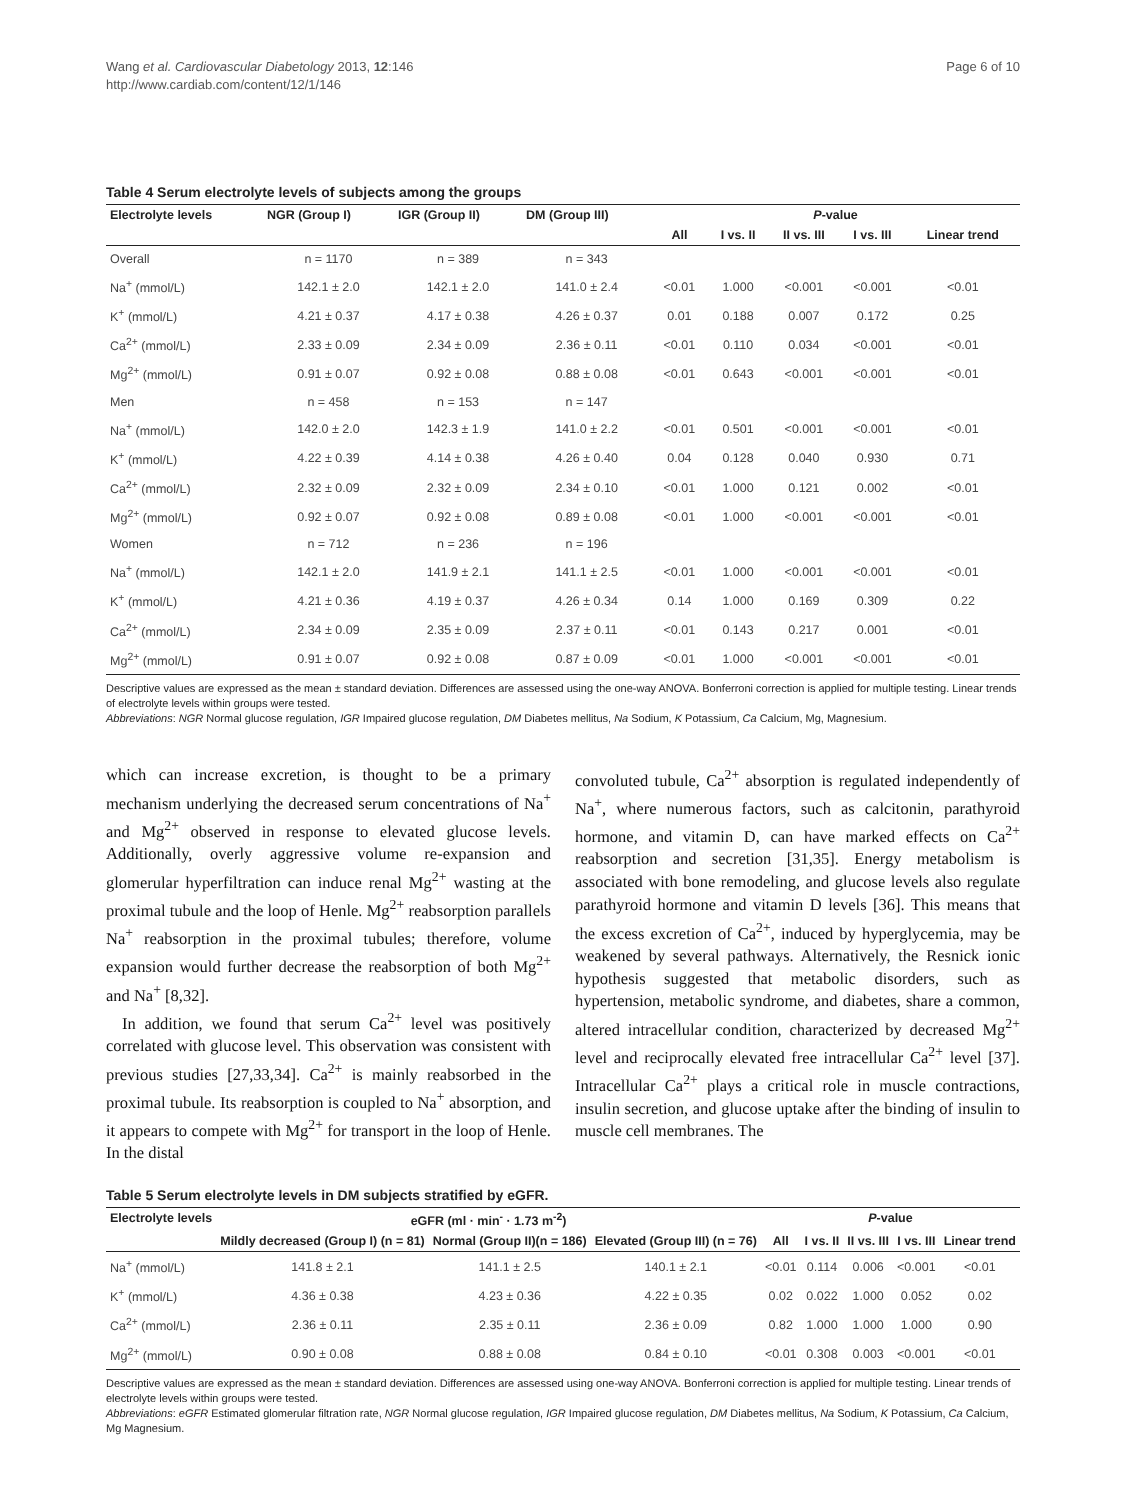Wang et al. Cardiovascular Diabetology 2013, 12:146
http://www.cardiab.com/content/12/1/146
Page 6 of 10
Table 4 Serum electrolyte levels of subjects among the groups
| Electrolyte levels | NGR (Group I) | IGR (Group II) | DM (Group III) | P -value | | | | |
| --- | --- | --- | --- | --- | --- | --- | --- | --- |
| | | | | All | I vs. II | II vs. III | I vs. III | Linear trend |
| Overall | n = 1170 | n = 389 | n = 343 | | | | | |
| Na<sup>+</sup> (mmol/L) | 142.1 ± 2.0 | 142.1 ± 2.0 | 141.0 ± 2.4 | <0.01 | 1.000 | <0.001 | <0.001 | <0.01 |
| K<sup>+</sup> (mmol/L) | 4.21 ± 0.37 | 4.17 ± 0.38 | 4.26 ± 0.37 | 0.01 | 0.188 | 0.007 | 0.172 | 0.25 |
| Ca<sup>2+</sup> (mmol/L) | 2.33 ± 0.09 | 2.34 ± 0.09 | 2.36 ± 0.11 | <0.01 | 0.110 | 0.034 | <0.001 | <0.01 |
| Mg<sup>2+</sup> (mmol/L) | 0.91 ± 0.07 | 0.92 ± 0.08 | 0.88 ± 0.08 | <0.01 | 0.643 | <0.001 | <0.001 | <0.01 |
| Men | n = 458 | n = 153 | n = 147 | | | | | |
| Na<sup>+</sup> (mmol/L) | 142.0 ± 2.0 | 142.3 ± 1.9 | 141.0 ± 2.2 | <0.01 | 0.501 | <0.001 | <0.001 | <0.01 |
| K<sup>+</sup> (mmol/L) | 4.22 ± 0.39 | 4.14 ± 0.38 | 4.26 ± 0.40 | 0.04 | 0.128 | 0.040 | 0.930 | 0.71 |
| Ca<sup>2+</sup> (mmol/L) | 2.32 ± 0.09 | 2.32 ± 0.09 | 2.34 ± 0.10 | <0.01 | 1.000 | 0.121 | 0.002 | <0.01 |
| Mg<sup>2+</sup> (mmol/L) | 0.92 ± 0.07 | 0.92 ± 0.08 | 0.89 ± 0.08 | <0.01 | 1.000 | <0.001 | <0.001 | <0.01 |
| Women | n = 712 | n = 236 | n = 196 | | | | | |
| Na<sup>+</sup> (mmol/L) | 142.1 ± 2.0 | 141.9 ± 2.1 | 141.1 ± 2.5 | <0.01 | 1.000 | <0.001 | <0.001 | <0.01 |
| K<sup>+</sup> (mmol/L) | 4.21 ± 0.36 | 4.19 ± 0.37 | 4.26 ± 0.34 | 0.14 | 1.000 | 0.169 | 0.309 | 0.22 |
| Ca<sup>2+</sup> (mmol/L) | 2.34 ± 0.09 | 2.35 ± 0.09 | 2.37 ± 0.11 | <0.01 | 0.143 | 0.217 | 0.001 | <0.01 |
| Mg<sup>2+</sup> (mmol/L) | 0.91 ± 0.07 | 0.92 ± 0.08 | 0.87 ± 0.09 | <0.01 | 1.000 | <0.001 | <0.001 | <0.01 |
Descriptive values are expressed as the mean ± standard deviation. Differences are assessed using the one-way ANOVA. Bonferroni correction is applied for multiple testing. Linear trends of electrolyte levels within groups were tested.
Abbreviations: NGR Normal glucose regulation, IGR Impaired glucose regulation, DM Diabetes mellitus, Na Sodium, K Potassium, Ca Calcium, Mg, Magnesium.
which can increase excretion, is thought to be a primary mechanism underlying the decreased serum concentrations of Na<sup>+</sup> and Mg<sup>2+</sup> observed in response to elevated glucose levels. Additionally, overly aggressive volume re-expansion and glomerular hyperfiltration can induce renal Mg<sup>2+</sup> wasting at the proximal tubule and the loop of Henle. Mg<sup>2+</sup> reabsorption parallels Na<sup>+</sup> reabsorption in the proximal tubules; therefore, volume expansion would further decrease the reabsorption of both Mg<sup>2+</sup> and Na<sup>+</sup> [8,32].
In addition, we found that serum Ca<sup>2+</sup> level was positively correlated with glucose level. This observation was consistent with previous studies [27,33,34]. Ca<sup>2+</sup> is mainly reabsorbed in the proximal tubule. Its reabsorption is coupled to Na<sup>+</sup> absorption, and it appears to compete with Mg<sup>2+</sup> for transport in the loop of Henle. In the distal
convoluted tubule, Ca<sup>2+</sup> absorption is regulated independently of Na<sup>+</sup>, where numerous factors, such as calcitonin, parathyroid hormone, and vitamin D, can have marked effects on Ca<sup>2+</sup> reabsorption and secretion [31,35]. Energy metabolism is associated with bone remodeling, and glucose levels also regulate parathyroid hormone and vitamin D levels [36]. This means that the excess excretion of Ca<sup>2+</sup>, induced by hyperglycemia, may be weakened by several pathways. Alternatively, the Resnick ionic hypothesis suggested that metabolic disorders, such as hypertension, metabolic syndrome, and diabetes, share a common, altered intracellular condition, characterized by decreased Mg<sup>2+</sup> level and reciprocally elevated free intracellular Ca<sup>2+</sup> level [37]. Intracellular Ca<sup>2+</sup> plays a critical role in muscle contractions, insulin secretion, and glucose uptake after the binding of insulin to muscle cell membranes. The
Table 5 Serum electrolyte levels in DM subjects stratified by eGFR.
| Electrolyte levels | eGFR (ml · min<sup>-</sup> · 1.73 m<sup>-2</sup>) | | | P -value | | | | |
| --- | --- | --- | --- | --- | --- | --- | --- | --- |
| | Mildly decreased (Group I) (n = 81) | Normal (Group II)(n = 186) | Elevated (Group III) (n = 76) | All | I vs. II | II vs. III | I vs. III | Linear trend |
| Na<sup>+</sup> (mmol/L) | 141.8 ± 2.1 | 141.1 ± 2.5 | 140.1 ± 2.1 | <0.01 | 0.114 | 0.006 | <0.001 | <0.01 |
| K<sup>+</sup> (mmol/L) | 4.36 ± 0.38 | 4.23 ± 0.36 | 4.22 ± 0.35 | 0.02 | 0.022 | 1.000 | 0.052 | 0.02 |
| Ca<sup>2+</sup> (mmol/L) | 2.36 ± 0.11 | 2.35 ± 0.11 | 2.36 ± 0.09 | 0.82 | 1.000 | 1.000 | 1.000 | 0.90 |
| Mg<sup>2+</sup> (mmol/L) | 0.90 ± 0.08 | 0.88 ± 0.08 | 0.84 ± 0.10 | <0.01 | 0.308 | 0.003 | <0.001 | <0.01 |
Descriptive values are expressed as the mean ± standard deviation. Differences are assessed using one-way ANOVA. Bonferroni correction is applied for multiple testing. Linear trends of electrolyte levels within groups were tested.
Abbreviations: eGFR Estimated glomerular filtration rate, NGR Normal glucose regulation, IGR Impaired glucose regulation, DM Diabetes mellitus, Na Sodium, K Potassium, Ca Calcium, Mg Magnesium.